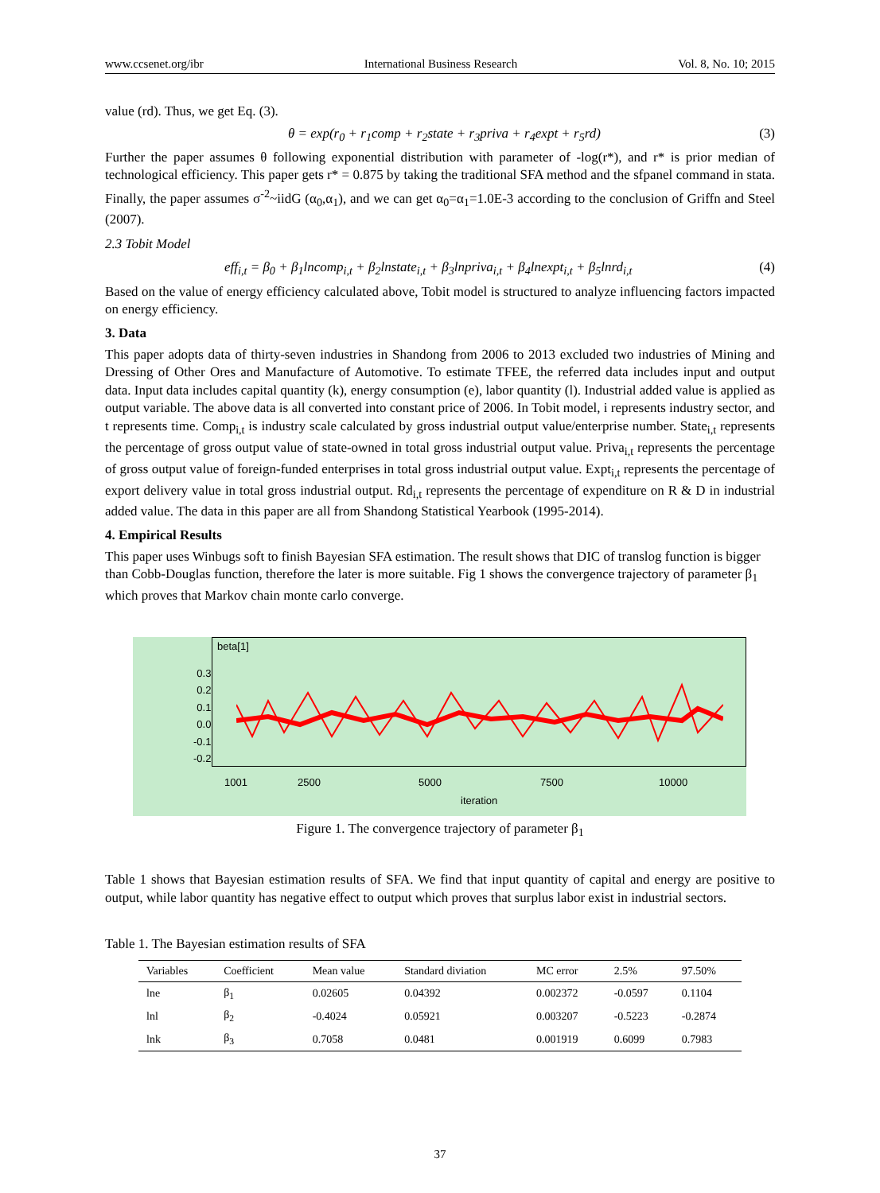www.ccsenet.org/ibr International Business Research Vol. 8, No. 10; 2015
value (rd). Thus, we get Eq. (3).
θ = exp(r<sub>0</sub> + r<sub>1</sub>comp + r<sub>2</sub>state + r<sub>3</sub>priva + r<sub>4</sub>expt + r<sub>5</sub>rd) (3)
Further the paper assumes θ following exponential distribution with parameter of -log(r*), and r* is prior median of technological efficiency. This paper gets r* = 0.875 by taking the traditional SFA method and the sfpanel command in stata. Finally, the paper assumes σ<sup>-2</sup>~iidG (α<sub>0</sub>,α<sub>1</sub>), and we can get α<sub>0</sub>=α<sub>1</sub>=1.0E-3 according to the conclusion of Griffn and Steel (2007).
2.3 Tobit Model
eff<sub>i,t</sub> = β<sub>0</sub> + β<sub>1</sub>lncomp<sub>i,t</sub> + β<sub>2</sub>lnstate<sub>i,t</sub> + β<sub>3</sub>lnpriva<sub>i,t</sub> + β<sub>4</sub>lnexpt<sub>i,t</sub> + β<sub>5</sub>lnrd<sub>i,t</sub> (4)
Based on the value of energy efficiency calculated above, Tobit model is structured to analyze influencing factors impacted on energy efficiency.
3. Data
This paper adopts data of thirty-seven industries in Shandong from 2006 to 2013 excluded two industries of Mining and Dressing of Other Ores and Manufacture of Automotive. To estimate TFEE, the referred data includes input and output data. Input data includes capital quantity (k), energy consumption (e), labor quantity (l). Industrial added value is applied as output variable. The above data is all converted into constant price of 2006. In Tobit model, i represents industry sector, and t represents time. Comp<sub>i,t</sub> is industry scale calculated by gross industrial output value/enterprise number. State<sub>i,t</sub> represents the percentage of gross output value of state-owned in total gross industrial output value. Priva<sub>i,t</sub> represents the percentage of gross output value of foreign-funded enterprises in total gross industrial output value. Expt<sub>i,t</sub> represents the percentage of export delivery value in total gross industrial output. Rd<sub>i,t</sub> represents the percentage of expenditure on R & D in industrial added value. The data in this paper are all from Shandong Statistical Yearbook (1995-2014).
4. Empirical Results
This paper uses Winbugs soft to finish Bayesian SFA estimation. The result shows that DIC of translog function is bigger than Cobb-Douglas function, therefore the later is more suitable. Fig 1 shows the convergence trajectory of parameter β<sub>1</sub> which proves that Markov chain monte carlo converge.
beta[1]
0.3
0.2
0.1
0.0
-0.1
-0.2
1001 2500 5000 7500 10000
iteration
Figure 1. The convergence trajectory of parameter β<sub>1</sub>
Table 1 shows that Bayesian estimation results of SFA. We find that input quantity of capital and energy are positive to output, while labor quantity has negative effect to output which proves that surplus labor exist in industrial sectors.
Table 1. The Bayesian estimation results of SFA
| Variables | Coefficient | Mean value | Standard diviation | MC error | 2.5% | 97.50% |
| --- | --- | --- | --- | --- | --- | --- |
| lne | β<sub>1</sub> | 0.02605 | 0.04392 | 0.002372 | -0.0597 | 0.1104 |
| lnl | β<sub>2</sub> | -0.4024 | 0.05921 | 0.003207 | -0.5223 | -0.2874 |
| lnk | β<sub>3</sub> | 0.7058 | 0.0481 | 0.001919 | 0.6099 | 0.7983 |
37